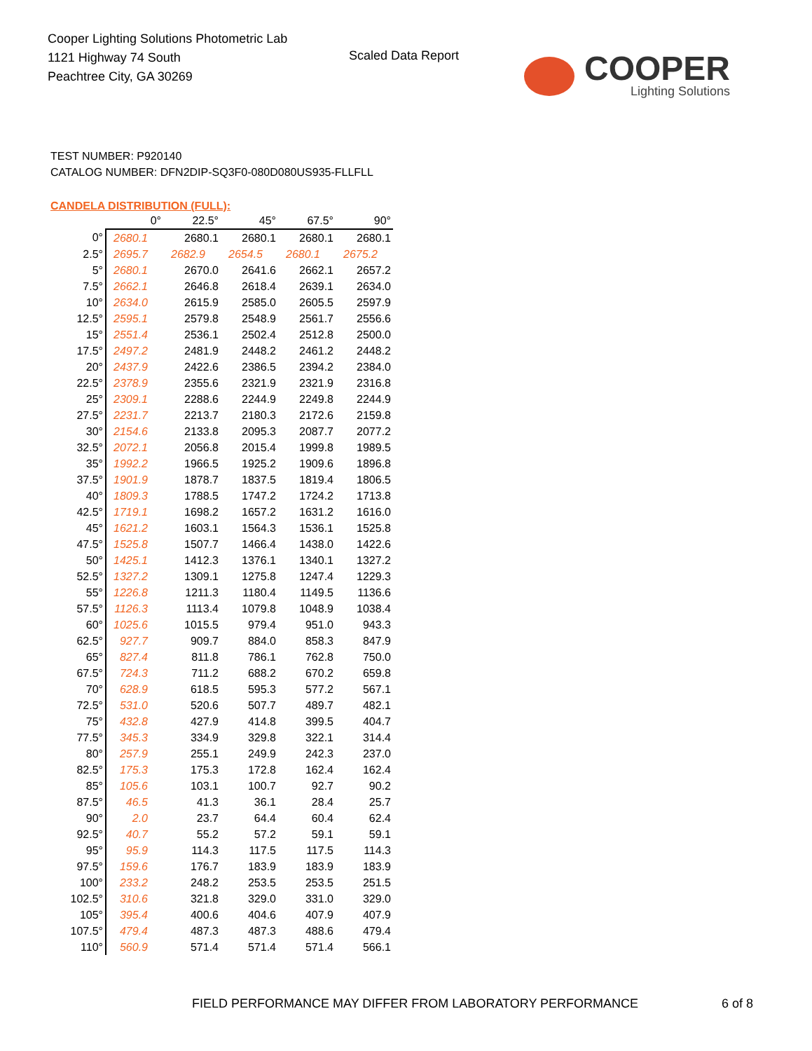Cooper Lighting Solutions Photometric Lab
1121 Highway 74 South
Peachtree City, GA 30269
Scaled Data Report
COOPER
Lighting Solutions
TEST NUMBER: P920140
CATALOG NUMBER: DFN2DIP-SQ3F0-080D080US935-FLLFLL
CANDELA DISTRIBUTION (FULL):
| | 0° | 22.5° | 45° | 67.5° | 90° |
| --- | --- | --- | --- | --- | --- |
| 0° | 2680.1 | 2680.1 | 2680.1 | 2680.1 | 2680.1 |
| 2.5° | 2695.7 | 2682.9 | 2654.5 | 2680.1 | 2675.2 |
| 5° | 2680.1 | 2670.0 | 2641.6 | 2662.1 | 2657.2 |
| 7.5° | 2662.1 | 2646.8 | 2618.4 | 2639.1 | 2634.0 |
| 10° | 2634.0 | 2615.9 | 2585.0 | 2605.5 | 2597.9 |
| 12.5° | 2595.1 | 2579.8 | 2548.9 | 2561.7 | 2556.6 |
| 15° | 2551.4 | 2536.1 | 2502.4 | 2512.8 | 2500.0 |
| 17.5° | 2497.2 | 2481.9 | 2448.2 | 2461.2 | 2448.2 |
| 20° | 2437.9 | 2422.6 | 2386.5 | 2394.2 | 2384.0 |
| 22.5° | 2378.9 | 2355.6 | 2321.9 | 2321.9 | 2316.8 |
| 25° | 2309.1 | 2288.6 | 2244.9 | 2249.8 | 2244.9 |
| 27.5° | 2231.7 | 2213.7 | 2180.3 | 2172.6 | 2159.8 |
| 30° | 2154.6 | 2133.8 | 2095.3 | 2087.7 | 2077.2 |
| 32.5° | 2072.1 | 2056.8 | 2015.4 | 1999.8 | 1989.5 |
| 35° | 1992.2 | 1966.5 | 1925.2 | 1909.6 | 1896.8 |
| 37.5° | 1901.9 | 1878.7 | 1837.5 | 1819.4 | 1806.5 |
| 40° | 1809.3 | 1788.5 | 1747.2 | 1724.2 | 1713.8 |
| 42.5° | 1719.1 | 1698.2 | 1657.2 | 1631.2 | 1616.0 |
| 45° | 1621.2 | 1603.1 | 1564.3 | 1536.1 | 1525.8 |
| 47.5° | 1525.8 | 1507.7 | 1466.4 | 1438.0 | 1422.6 |
| 50° | 1425.1 | 1412.3 | 1376.1 | 1340.1 | 1327.2 |
| 52.5° | 1327.2 | 1309.1 | 1275.8 | 1247.4 | 1229.3 |
| 55° | 1226.8 | 1211.3 | 1180.4 | 1149.5 | 1136.6 |
| 57.5° | 1126.3 | 1113.4 | 1079.8 | 1048.9 | 1038.4 |
| 60° | 1025.6 | 1015.5 | 979.4 | 951.0 | 943.3 |
| 62.5° | 927.7 | 909.7 | 884.0 | 858.3 | 847.9 |
| 65° | 827.4 | 811.8 | 786.1 | 762.8 | 750.0 |
| 67.5° | 724.3 | 711.2 | 688.2 | 670.2 | 659.8 |
| 70° | 628.9 | 618.5 | 595.3 | 577.2 | 567.1 |
| 72.5° | 531.0 | 520.6 | 507.7 | 489.7 | 482.1 |
| 75° | 432.8 | 427.9 | 414.8 | 399.5 | 404.7 |
| 77.5° | 345.3 | 334.9 | 329.8 | 322.1 | 314.4 |
| 80° | 257.9 | 255.1 | 249.9 | 242.3 | 237.0 |
| 82.5° | 175.3 | 175.3 | 172.8 | 162.4 | 162.4 |
| 85° | 105.6 | 103.1 | 100.7 | 92.7 | 90.2 |
| 87.5° | 46.5 | 41.3 | 36.1 | 28.4 | 25.7 |
| 90° | 2.0 | 23.7 | 64.4 | 60.4 | 62.4 |
| 92.5° | 40.7 | 55.2 | 57.2 | 59.1 | 59.1 |
| 95° | 95.9 | 114.3 | 117.5 | 117.5 | 114.3 |
| 97.5° | 159.6 | 176.7 | 183.9 | 183.9 | 183.9 |
| 100° | 233.2 | 248.2 | 253.5 | 253.5 | 251.5 |
| 102.5° | 310.6 | 321.8 | 329.0 | 331.0 | 329.0 |
| 105° | 395.4 | 400.6 | 404.6 | 407.9 | 407.9 |
| 107.5° | 479.4 | 487.3 | 487.3 | 488.6 | 479.4 |
| 110° | 560.9 | 571.4 | 571.4 | 571.4 | 566.1 |
FIELD PERFORMANCE MAY DIFFER FROM LABORATORY PERFORMANCE
6 of 8